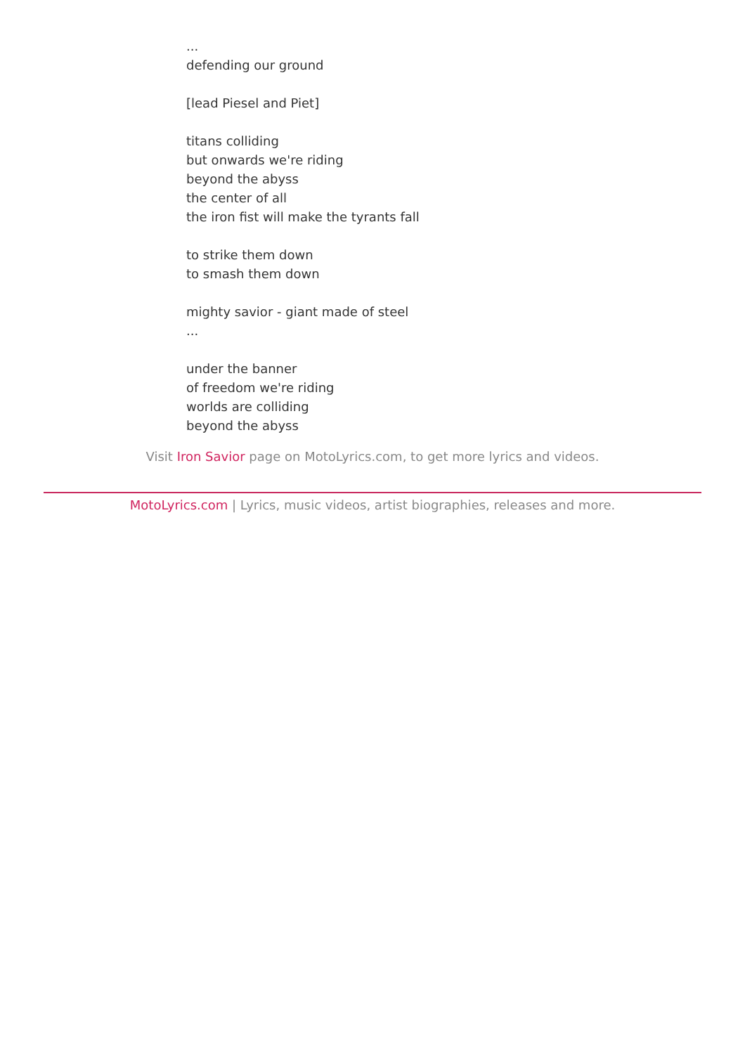...
defending our ground
[lead Piesel and Piet]
titans colliding
but onwards we're riding
beyond the abyss
the center of all
the iron fist will make the tyrants fall
to strike them down
to smash them down
mighty savior - giant made of steel
...
under the banner
of freedom we're riding
worlds are colliding
beyond the abyss
Visit Iron Savior page on MotoLyrics.com, to get more lyrics and videos.
MotoLyrics.com | Lyrics, music videos, artist biographies, releases and more.